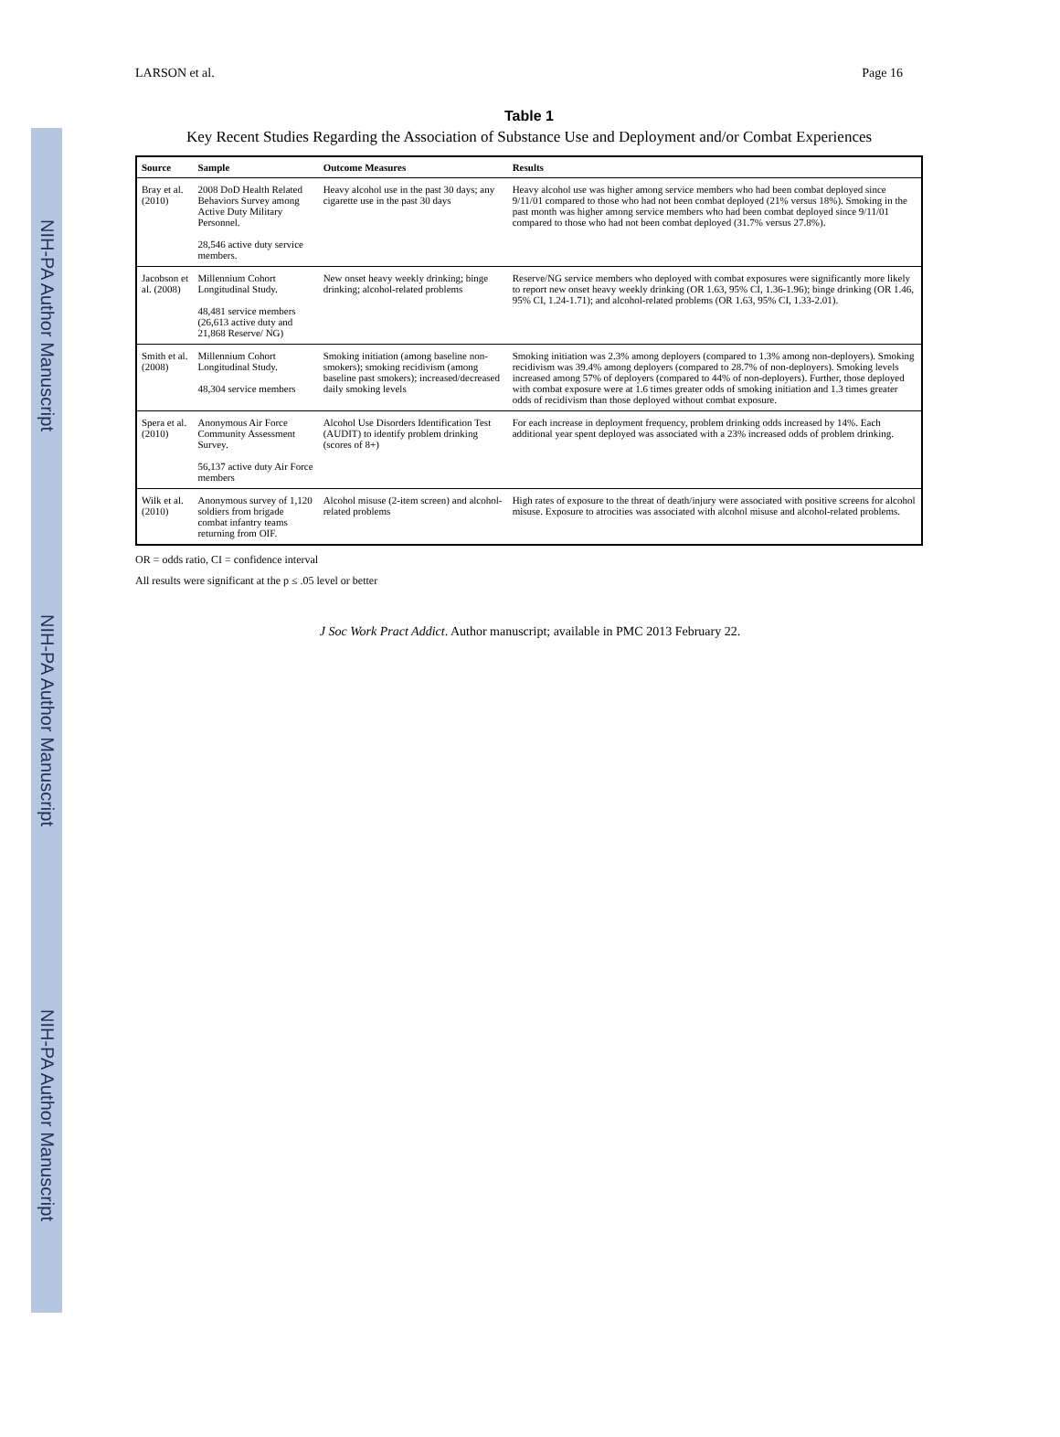NIH-PA Author Manuscript
NIH-PA Author Manuscript
NIH-PA Author Manuscript
LARSON et al. Page 16
Table 1
Key Recent Studies Regarding the Association of Substance Use and Deployment and/or Combat Experiences
| Source | Sample | Outcome Measures | Results |
| --- | --- | --- | --- |
| Bray et al. (2010) | 2008 DoD Health Related Behaviors Survey among Active Duty Military Personnel. 28,546 active duty service members. | Heavy alcohol use in the past 30 days; any cigarette use in the past 30 days | Heavy alcohol use was higher among service members who had been combat deployed since 9/11/01 compared to those who had not been combat deployed (21% versus 18%). Smoking in the past month was higher among service members who had been combat deployed since 9/11/01 compared to those who had not been combat deployed (31.7% versus 27.8%). |
| Jacobson et al. (2008) | Millennium Cohort Longitudinal Study. 48,481 service members (26,613 active duty and 21,868 Reserve/ NG) | New onset heavy weekly drinking; binge drinking; alcohol-related problems | Reserve/NG service members who deployed with combat exposures were significantly more likely to report new onset heavy weekly drinking (OR 1.63, 95% CI, 1.36-1.96); binge drinking (OR 1.46, 95% CI, 1.24-1.71); and alcohol-related problems (OR 1.63, 95% CI, 1.33-2.01). |
| Smith et al. (2008) | Millennium Cohort Longitudinal Study. 48,304 service members | Smoking initiation (among baseline non-smokers); smoking recidivism (among baseline past smokers); increased/decreased daily smoking levels | Smoking initiation was 2.3% among deployers (compared to 1.3% among non-deployers). Smoking recidivism was 39.4% among deployers (compared to 28.7% of non-deployers). Smoking levels increased among 57% of deployers (compared to 44% of non-deployers). Further, those deployed with combat exposure were at 1.6 times greater odds of smoking initiation and 1.3 times greater odds of recidivism than those deployed without combat exposure. |
| Spera et al. (2010) | Anonymous Air Force Community Assessment Survey. 56,137 active duty Air Force members | Alcohol Use Disorders Identification Test (AUDIT) to identify problem drinking (scores of 8+) | For each increase in deployment frequency, problem drinking odds increased by 14%. Each additional year spent deployed was associated with a 23% increased odds of problem drinking. |
| Wilk et al. (2010) | Anonymous survey of 1,120 soldiers from brigade combat infantry teams returning from OIF. | Alcohol misuse (2-item screen) and alcohol-related problems | High rates of exposure to the threat of death/injury were associated with positive screens for alcohol misuse. Exposure to atrocities was associated with alcohol misuse and alcohol-related problems. |
OR = odds ratio, CI = confidence interval
All results were significant at the p ≤ .05 level or better
J Soc Work Pract Addict. Author manuscript; available in PMC 2013 February 22.